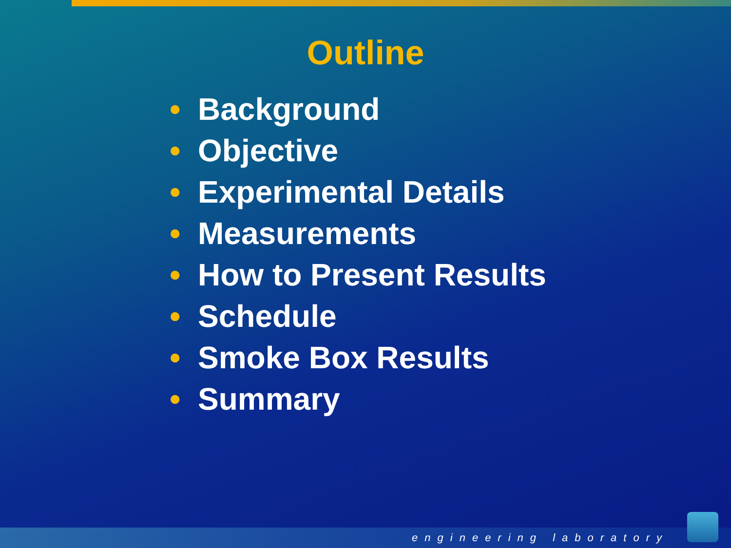Outline
• Background
• Objective
• Experimental Details
• Measurements
• How to Present Results
• Schedule
• Smoke Box Results
• Summary
engineering laboratory